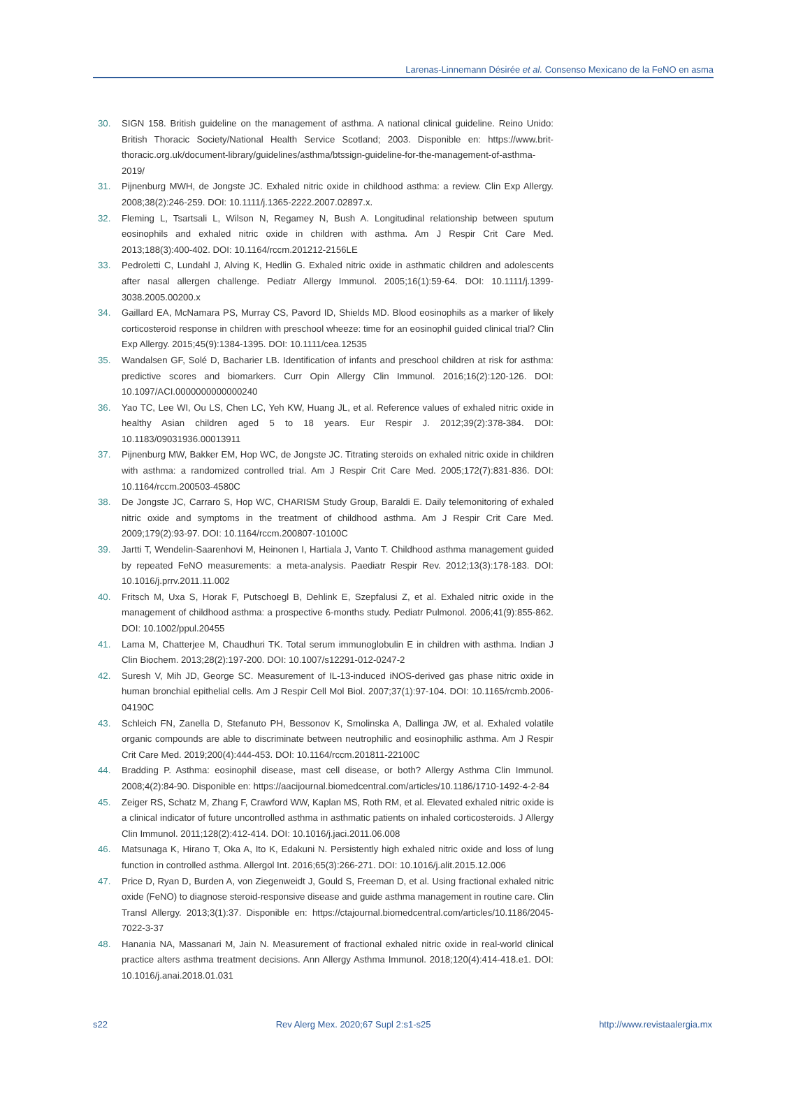Larenas-Linnemann Désirée et al. Consenso Mexicano de la FeNO en asma
30. SIGN 158. British guideline on the management of asthma. A national clinical guideline. Reino Unido: British Thoracic Society/National Health Service Scotland; 2003. Disponible en: https://www.brit-thoracic.org.uk/document-library/guidelines/asthma/btssign-guideline-for-the-management-of-asthma-2019/
31. Pijnenburg MWH, de Jongste JC. Exhaled nitric oxide in childhood asthma: a review. Clin Exp Allergy. 2008;38(2):246-259. DOI: 10.1111/j.1365-2222.2007.02897.x.
32. Fleming L, Tsartsali L, Wilson N, Regamey N, Bush A. Longitudinal relationship between sputum eosinophils and exhaled nitric oxide in children with asthma. Am J Respir Crit Care Med. 2013;188(3):400-402. DOI: 10.1164/rccm.201212-2156LE
33. Pedroletti C, Lundahl J, Alving K, Hedlin G. Exhaled nitric oxide in asthmatic children and adolescents after nasal allergen challenge. Pediatr Allergy Immunol. 2005;16(1):59-64. DOI: 10.1111/j.1399-3038.2005.00200.x
34. Gaillard EA, McNamara PS, Murray CS, Pavord ID, Shields MD. Blood eosinophils as a marker of likely corticosteroid response in children with preschool wheeze: time for an eosinophil guided clinical trial? Clin Exp Allergy. 2015;45(9):1384-1395. DOI: 10.1111/cea.12535
35. Wandalsen GF, Solé D, Bacharier LB. Identification of infants and preschool children at risk for asthma: predictive scores and biomarkers. Curr Opin Allergy Clin Immunol. 2016;16(2):120-126. DOI: 10.1097/ACI.0000000000000240
36. Yao TC, Lee WI, Ou LS, Chen LC, Yeh KW, Huang JL, et al. Reference values of exhaled nitric oxide in healthy Asian children aged 5 to 18 years. Eur Respir J. 2012;39(2):378-384. DOI: 10.1183/09031936.00013911
37. Pijnenburg MW, Bakker EM, Hop WC, de Jongste JC. Titrating steroids on exhaled nitric oxide in children with asthma: a randomized controlled trial. Am J Respir Crit Care Med. 2005;172(7):831-836. DOI: 10.1164/rccm.200503-4580C
38. De Jongste JC, Carraro S, Hop WC, CHARISM Study Group, Baraldi E. Daily telemonitoring of exhaled nitric oxide and symptoms in the treatment of childhood asthma. Am J Respir Crit Care Med. 2009;179(2):93-97. DOI: 10.1164/rccm.200807-10100C
39. Jartti T, Wendelin-Saarenhovi M, Heinonen I, Hartiala J, Vanto T. Childhood asthma management guided by repeated FeNO measurements: a meta-analysis. Paediatr Respir Rev. 2012;13(3):178-183. DOI: 10.1016/j.prrv.2011.11.002
40. Fritsch M, Uxa S, Horak F, Putschoegl B, Dehlink E, Szepfalusi Z, et al. Exhaled nitric oxide in the management of childhood asthma: a prospective 6-months study. Pediatr Pulmonol. 2006;41(9):855-862. DOI: 10.1002/ppul.20455
41. Lama M, Chatterjee M, Chaudhuri TK. Total serum immunoglobulin E in children with asthma. Indian J Clin Biochem. 2013;28(2):197-200. DOI: 10.1007/s12291-012-0247-2
42. Suresh V, Mih JD, George SC. Measurement of IL-13-induced iNOS-derived gas phase nitric oxide in human bronchial epithelial cells. Am J Respir Cell Mol Biol. 2007;37(1):97-104. DOI: 10.1165/rcmb.2006-04190C
43. Schleich FN, Zanella D, Stefanuto PH, Bessonov K, Smolinska A, Dallinga JW, et al. Exhaled volatile organic compounds are able to discriminate between neutrophilic and eosinophilic asthma. Am J Respir Crit Care Med. 2019;200(4):444-453. DOI: 10.1164/rccm.201811-22100C
44. Bradding P. Asthma: eosinophil disease, mast cell disease, or both? Allergy Asthma Clin Immunol. 2008;4(2):84-90. Disponible en: https://aacijournal.biomedcentral.com/articles/10.1186/1710-1492-4-2-84
45. Zeiger RS, Schatz M, Zhang F, Crawford WW, Kaplan MS, Roth RM, et al. Elevated exhaled nitric oxide is a clinical indicator of future uncontrolled asthma in asthmatic patients on inhaled corticosteroids. J Allergy Clin Immunol. 2011;128(2):412-414. DOI: 10.1016/j.jaci.2011.06.008
46. Matsunaga K, Hirano T, Oka A, Ito K, Edakuni N. Persistently high exhaled nitric oxide and loss of lung function in controlled asthma. Allergol Int. 2016;65(3):266-271. DOI: 10.1016/j.alit.2015.12.006
47. Price D, Ryan D, Burden A, von Ziegenweidt J, Gould S, Freeman D, et al. Using fractional exhaled nitric oxide (FeNO) to diagnose steroid-responsive disease and guide asthma management in routine care. Clin Transl Allergy. 2013;3(1):37. Disponible en: https://ctajournal.biomedcentral.com/articles/10.1186/2045-7022-3-37
48. Hanania NA, Massanari M, Jain N. Measurement of fractional exhaled nitric oxide in real-world clinical practice alters asthma treatment decisions. Ann Allergy Asthma Immunol. 2018;120(4):414-418.e1. DOI: 10.1016/j.anai.2018.01.031
s22 Rev Alerg Mex. 2020;67 Supl 2:s1-s25 http://www.revistaalergia.mx